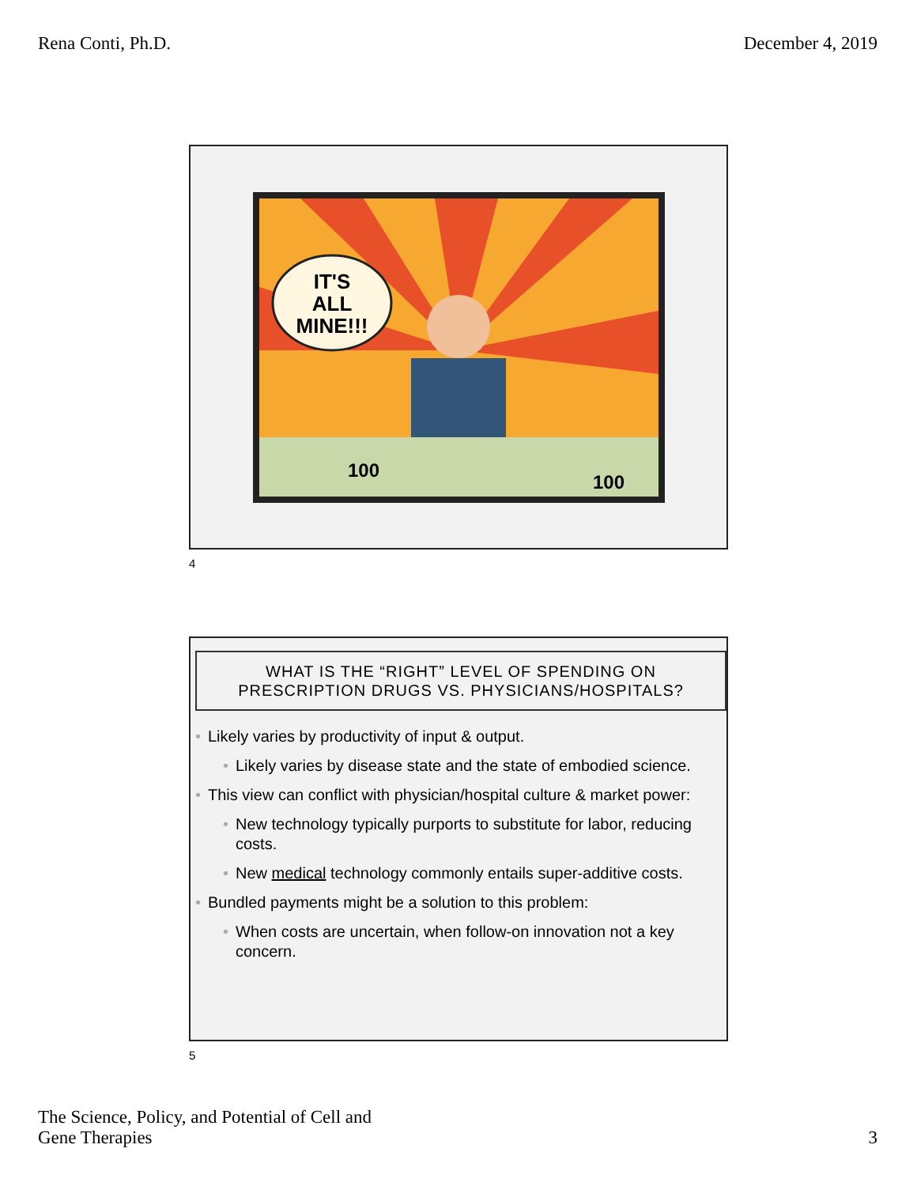Rena Conti, Ph.D. December 4, 2019
IT'S
ALL
MINE!!!
100
100
4
WHAT IS THE “RIGHT” LEVEL OF SPENDING ON
PRESCRIPTION DRUGS VS. PHYSICIANS/HOSPITALS?
• Likely varies by productivity of input & output.
• Likely varies by disease state and the state of embodied science.
• This view can conflict with physician/hospital culture & market power:
• New technology typically purports to substitute for labor, reducing costs.
• New medical technology commonly entails super-additive costs.
• Bundled payments might be a solution to this problem:
• When costs are uncertain, when follow-on innovation not a key concern.
5
The Science, Policy, and Potential of Cell and
Gene Therapies 3